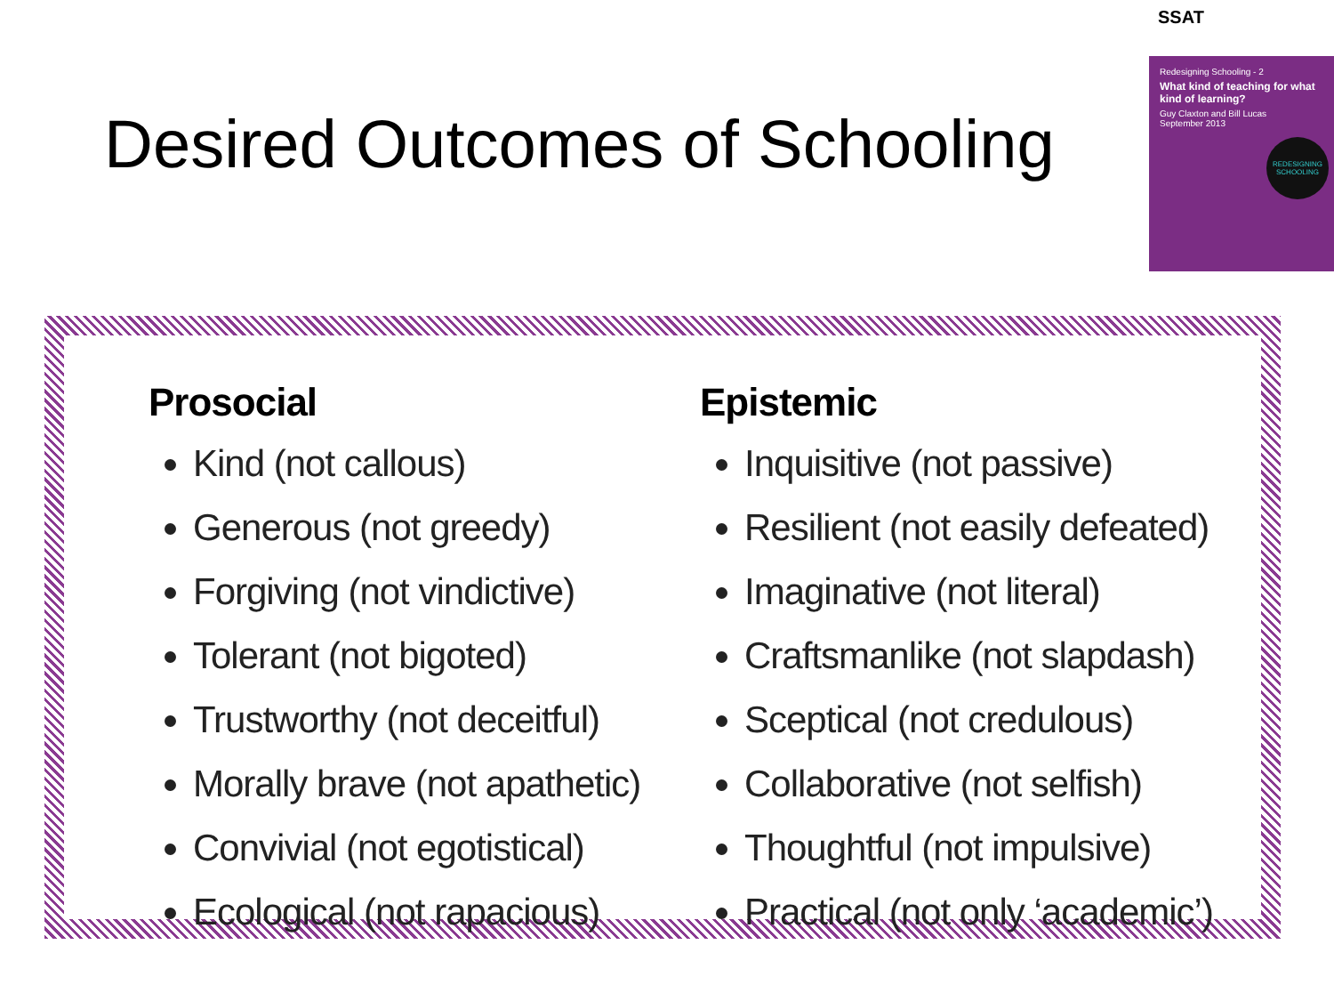SSAT
Desired Outcomes of Schooling
Redesigning Schooling - 2
What kind of teaching for what kind of learning?
Guy Claxton and Bill Lucas
September 2013
REDESIGNING SCHOOLING
Prosocial
Kind (not callous)
Generous (not greedy)
Forgiving (not vindictive)
Tolerant (not bigoted)
Trustworthy (not deceitful)
Morally brave (not apathetic)
Convivial (not egotistical)
Ecological (not rapacious)
Epistemic
Inquisitive (not passive)
Resilient (not easily defeated)
Imaginative (not literal)
Craftsmanlike (not slapdash)
Sceptical (not credulous)
Collaborative (not selfish)
Thoughtful (not impulsive)
Practical (not only ‘academic’)